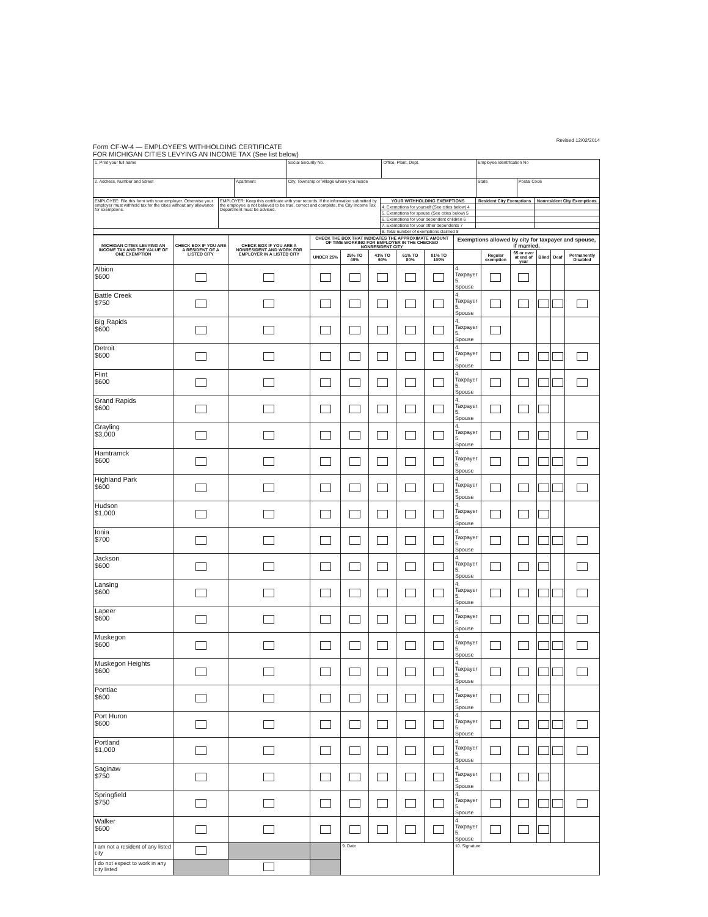Revised 12/02/2014
Form CF-W-4 — EMPLOYEE'S WITHHOLDING CERTIFICATE
FOR MICHIGAN CITIES LEVYING AN INCOME TAX (See list below)
| 1. Print your full name | | Social Security No. | Office, Plant, Dept. | Employee Identification No | |
| 2. Address, Number and Street | Apartment | City, Township or Village where you reside | | State | Postal Code |
| EMPLOYEE: File this form with your employer. Otherwise your employer must withhold tax for the cities without any allowance for exemptions. | EMPLOYER: Keep this certificate with your records. If the information submitted by the employee is not believed to be true, correct and complete, the City Income Tax Department must be advised. | YOUR WITHHOLDING EXEMPTIONS | Resident City Exemptions | Nonresident City Exemptions |
| | | 4. Exemptions for yourself (See cities below) 4 | | |
| | | 5. Exemptions for spouse (See cities below) 5 | | |
| | | 6. Exemptions for your dependent children 6 | | |
| | | 7. Exemptions for your other dependents 7 | | |
| | | 8. Total number of exemptions claimed 8 | | |
| MICHIGAN CITIES LEVYING AN INCOME TAX AND THE VALUE OF ONE EXEMPTION | CHECK BOX IF YOU ARE A RESIDENT OF A LISTED CITY | CHECK BOX IF YOU ARE A NONRESIDENT AND WORK FOR EMPLOYER IN A LISTED CITY | CHECK THE BOX THAT INDICATES THE APPROXIMATE AMOUNT OF TIME WORKING FOR EMPLOYER IN THE CHECKED NONRESIDENT CITY | | | | | Exemptions allowed by city for taxpayer and spouse, if married. | | | | | |
| --- | --- | --- | --- | --- | --- | --- | --- | --- | --- | --- | --- | --- | --- |
| | | | UNDER 25% | 25% TO 40% | 41% TO 60% | 61% TO 80% | 81% TO 100% | | Regular exemption | 65 or over at end of year | Blind | Deaf | Permanently Disabled |
| Albion $600 | | | | | | | | 4. Taxpayer 5. Spouse | | | | | |
| Battle Creek $750 | | | | | | | | 4. Taxpayer 5. Spouse | | | | | |
| Big Rapids $600 | | | | | | | | 4. Taxpayer 5. Spouse | | | | | |
| Detroit $600 | | | | | | | | 4. Taxpayer 5. Spouse | | | | | |
| Flint $600 | | | | | | | | 4. Taxpayer 5. Spouse | | | | | |
| Grand Rapids $600 | | | | | | | | 4. Taxpayer 5. Spouse | | | | | |
| Grayling $3,000 | | | | | | | | 4. Taxpayer 5. Spouse | | | | | |
| Hamtramck $600 | | | | | | | | 4. Taxpayer 5. Spouse | | | | | |
| Highland Park $600 | | | | | | | | 4. Taxpayer 5. Spouse | | | | | |
| Hudson $1,000 | | | | | | | | 4. Taxpayer 5. Spouse | | | | | |
| Ionia $700 | | | | | | | | 4. Taxpayer 5. Spouse | | | | | |
| Jackson $600 | | | | | | | | 4. Taxpayer 5. Spouse | | | | | |
| Lansing $600 | | | | | | | | 4. Taxpayer 5. Spouse | | | | | |
| Lapeer $600 | | | | | | | | 4. Taxpayer 5. Spouse | | | | | |
| Muskegon $600 | | | | | | | | 4. Taxpayer 5. Spouse | | | | | |
| Muskegon Heights $600 | | | | | | | | 4. Taxpayer 5. Spouse | | | | | |
| Pontiac $600 | | | | | | | | 4. Taxpayer 5. Spouse | | | | | |
| Port Huron $600 | | | | | | | | 4. Taxpayer 5. Spouse | | | | | |
| Portland $1,000 | | | | | | | | 4. Taxpayer 5. Spouse | | | | | |
| Saginaw $750 | | | | | | | | 4. Taxpayer 5. Spouse | | | | | |
| Springfield $750 | | | | | | | | 4. Taxpayer 5. Spouse | | | | | |
| Walker $600 | | | | | | | | 4. Taxpayer 5. Spouse | | | | | |
| I am not a resident of any listed city | | | | 9. Date | | | | 10. Signature | | | | | |
| I do not expect to work in any city listed | | | | | | | | | | | | | |